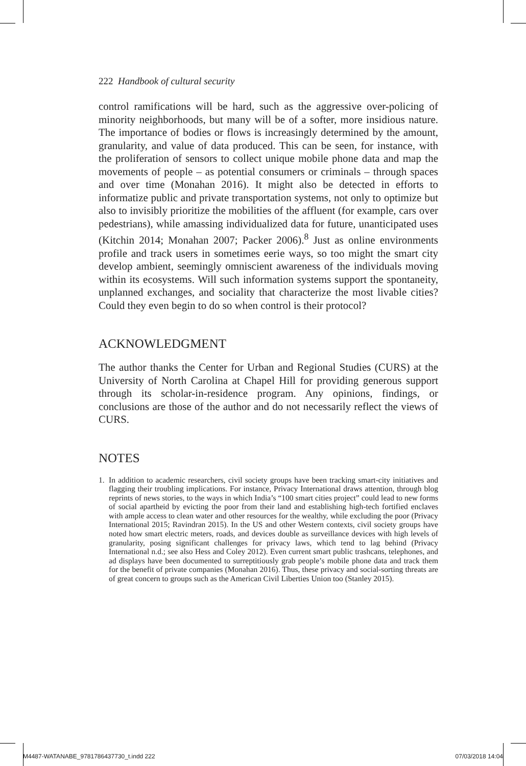222 Handbook of cultural security
control ramifications will be hard, such as the aggressive over-policing of minority neighborhoods, but many will be of a softer, more insidious nature. The importance of bodies or flows is increasingly determined by the amount, granularity, and value of data produced. This can be seen, for instance, with the proliferation of sensors to collect unique mobile phone data and map the movements of people – as potential consumers or criminals – through spaces and over time (Monahan 2016). It might also be detected in efforts to informatize public and private transportation systems, not only to optimize but also to invisibly prioritize the mobilities of the affluent (for example, cars over pedestrians), while amassing individualized data for future, unanticipated uses (Kitchin 2014; Monahan 2007; Packer 2006).<sup>8</sup> Just as online environments profile and track users in sometimes eerie ways, so too might the smart city develop ambient, seemingly omniscient awareness of the individuals moving within its ecosystems. Will such information systems support the spontaneity, unplanned exchanges, and sociality that characterize the most livable cities? Could they even begin to do so when control is their protocol?
ACKNOWLEDGMENT
The author thanks the Center for Urban and Regional Studies (CURS) at the University of North Carolina at Chapel Hill for providing generous support through its scholar-in-residence program. Any opinions, findings, or conclusions are those of the author and do not necessarily reflect the views of CURS.
NOTES
1. In addition to academic researchers, civil society groups have been tracking smart-city initiatives and flagging their troubling implications. For instance, Privacy International draws attention, through blog reprints of news stories, to the ways in which India’s “100 smart cities project” could lead to new forms of social apartheid by evicting the poor from their land and establishing high-tech fortified enclaves with ample access to clean water and other resources for the wealthy, while excluding the poor (Privacy International 2015; Ravindran 2015). In the US and other Western contexts, civil society groups have noted how smart electric meters, roads, and devices double as surveillance devices with high levels of granularity, posing significant challenges for privacy laws, which tend to lag behind (Privacy International n.d.; see also Hess and Coley 2012). Even current smart public trashcans, telephones, and ad displays have been documented to surreptitiously grab people’s mobile phone data and track them for the benefit of private companies (Monahan 2016). Thus, these privacy and social-sorting threats are of great concern to groups such as the American Civil Liberties Union too (Stanley 2015).
M4487-WATANABE_9781786437730_t.indd 222 07/03/2018 14:04